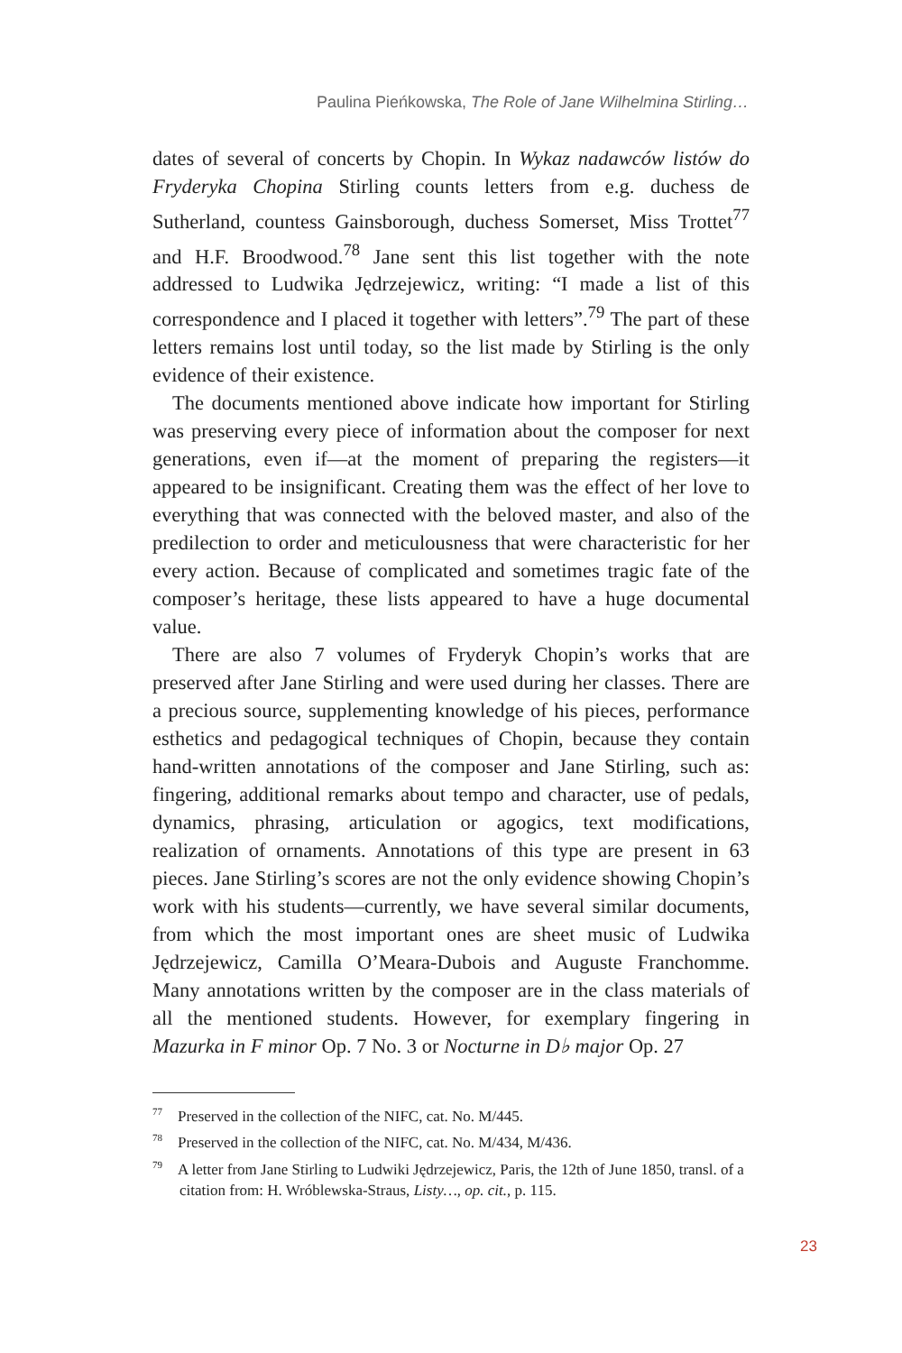Paulina Pieńkowska, The Role of Jane Wilhelmina Stirling…
dates of several of concerts by Chopin. In Wykaz nadawców listów do Fryderyka Chopina Stirling counts letters from e.g. duchess de Sutherland, countess Gainsborough, duchess Somerset, Miss Trottet<sup>77</sup> and H.F. Broodwood.<sup>78</sup> Jane sent this list together with the note addressed to Ludwika Jędrzejewicz, writing: “I made a list of this correspondence and I placed it together with letters”.<sup>79</sup> The part of these letters remains lost until today, so the list made by Stirling is the only evidence of their existence.
The documents mentioned above indicate how important for Stirling was preserving every piece of information about the composer for next generations, even if—at the moment of preparing the registers—it appeared to be insignificant. Creating them was the effect of her love to everything that was connected with the beloved master, and also of the predilection to order and meticulousness that were characteristic for her every action. Because of complicated and sometimes tragic fate of the composer’s heritage, these lists appeared to have a huge documental value.
There are also 7 volumes of Fryderyk Chopin’s works that are preserved after Jane Stirling and were used during her classes. There are a precious source, supplementing knowledge of his pieces, performance esthetics and pedagogical techniques of Chopin, because they contain hand-written annotations of the composer and Jane Stirling, such as: fingering, additional remarks about tempo and character, use of pedals, dynamics, phrasing, articulation or agogics, text modifications, realization of ornaments. Annotations of this type are present in 63 pieces. Jane Stirling’s scores are not the only evidence showing Chopin’s work with his students—currently, we have several similar documents, from which the most important ones are sheet music of Ludwika Jędrzejewicz, Camilla O’Meara-Dubois and Auguste Franchomme. Many annotations written by the composer are in the class materials of all the mentioned students. However, for exemplary fingering in Mazurka in F minor Op. 7 No. 3 or Nocturne in D♭ major Op. 27
<sup>77</sup> Preserved in the collection of the NIFC, cat. No. M/445.
<sup>78</sup> Preserved in the collection of the NIFC, cat. No. M/434, M/436.
<sup>79</sup> A letter from Jane Stirling to Ludwiki Jędrzejewicz, Paris, the 12th of June 1850, transl. of a citation from: H. Wróblewska-Straus, Listy…, op. cit., p. 115.
23